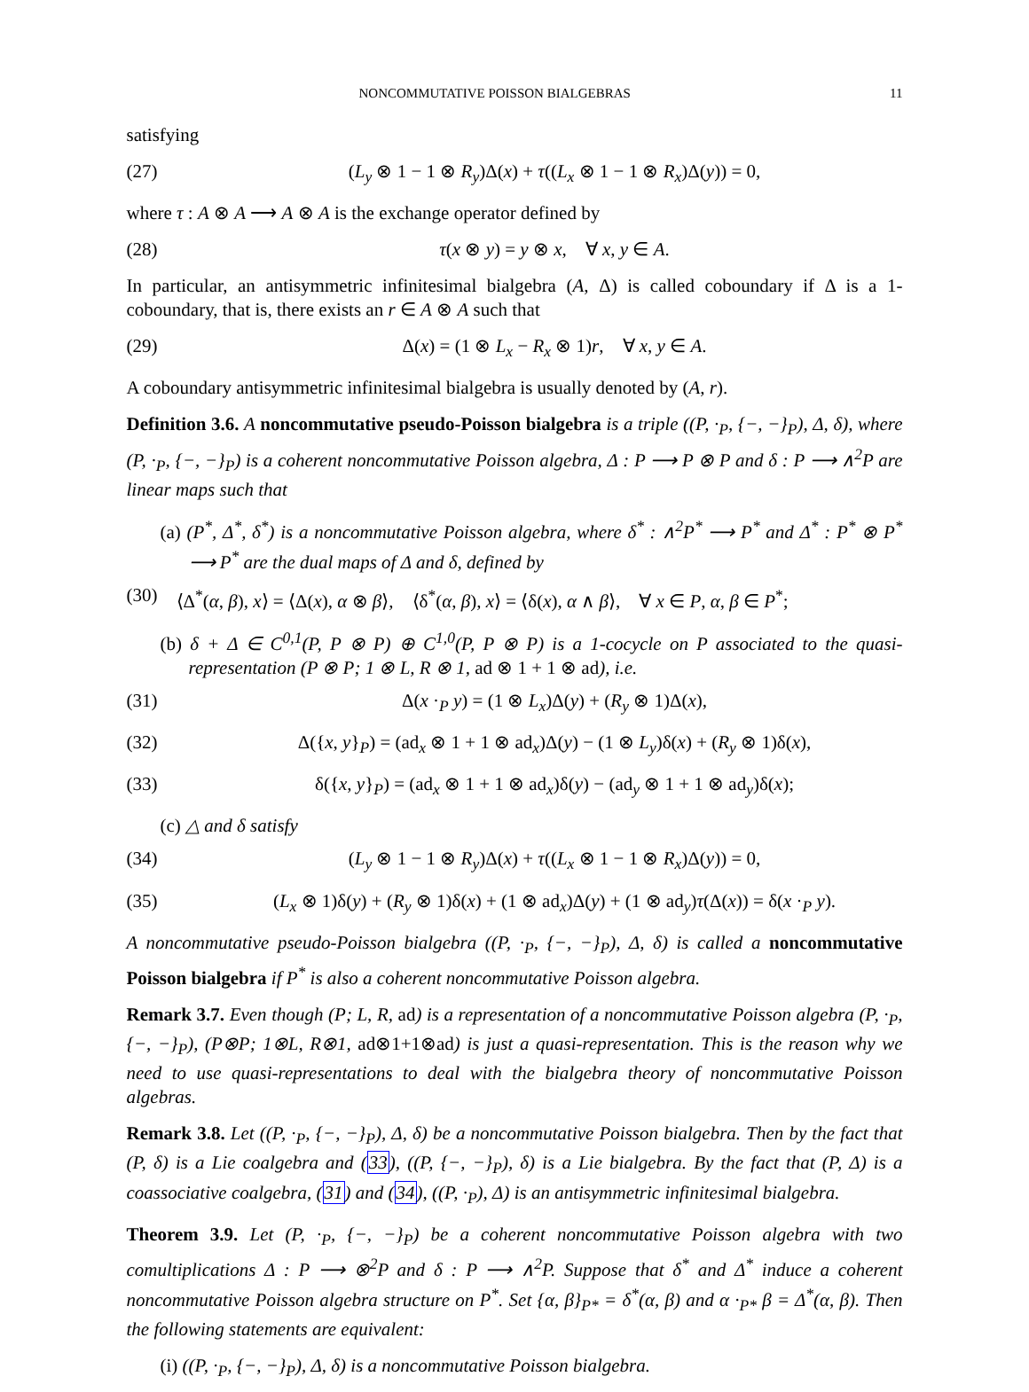NONCOMMUTATIVE POISSON BIALGEBRAS 11
satisfying
(27) (L<sub>y</sub> ⊗ 1 − 1 ⊗ R<sub>y</sub>)Δ(x) + τ((L<sub>x</sub> ⊗ 1 − 1 ⊗ R<sub>x</sub>)Δ(y)) = 0,
where τ : A ⊗ A ⟶ A ⊗ A is the exchange operator defined by
(28) τ(x ⊗ y) = y ⊗ x, ∀ x, y ∈ A.
In particular, an antisymmetric infinitesimal bialgebra (A, Δ) is called coboundary if Δ is a 1-coboundary, that is, there exists an r ∈ A ⊗ A such that
(29) Δ(x) = (1 ⊗ L<sub>x</sub> − R<sub>x</sub> ⊗ 1)r, ∀ x, y ∈ A.
A coboundary antisymmetric infinitesimal bialgebra is usually denoted by (A, r).
Definition 3.6. A noncommutative pseudo-Poisson bialgebra is a triple ((P, ·<sub>P</sub>, {−, −}<sub>P</sub>), Δ, δ), where (P, ·<sub>P</sub>, {−, −}<sub>P</sub>) is a coherent noncommutative Poisson algebra, Δ : P ⟶ P ⊗ P and δ : P ⟶ ∧<sup>2</sup>P are linear maps such that
(a) (P<sup>*</sup>, Δ<sup>*</sup>, δ<sup>*</sup>) is a noncommutative Poisson algebra, where δ<sup>*</sup> : ∧<sup>2</sup>P<sup>*</sup> ⟶ P<sup>*</sup> and Δ<sup>*</sup> : P<sup>*</sup> ⊗ P<sup>*</sup> ⟶ P<sup>*</sup> are the dual maps of Δ and δ, defined by
(30) ⟨Δ<sup>*</sup>(α, β), x⟩ = ⟨Δ(x), α ⊗ β⟩, ⟨δ<sup>*</sup>(α, β), x⟩ = ⟨δ(x), α ∧ β⟩, ∀ x ∈ P, α, β ∈ P<sup>*</sup>;
(b) δ + Δ ∈ C<sup>0,1</sup>(P, P ⊗ P) ⊕ C<sup>1,0</sup>(P, P ⊗ P) is a 1-cocycle on P associated to the quasi-representation (P ⊗ P; 1 ⊗ L, R ⊗ 1, ad ⊗ 1 + 1 ⊗ ad), i.e.
(31) Δ(x ·<sub>P</sub> y) = (1 ⊗ L<sub>x</sub>)Δ(y) + (R<sub>y</sub> ⊗ 1)Δ(x),
(32) Δ({x, y}<sub>P</sub>) = (ad<sub>x</sub> ⊗ 1 + 1 ⊗ ad<sub>x</sub>)Δ(y) − (1 ⊗ L<sub>y</sub>)δ(x) + (R<sub>y</sub> ⊗ 1)δ(x),
(33) δ({x, y}<sub>P</sub>) = (ad<sub>x</sub> ⊗ 1 + 1 ⊗ ad<sub>x</sub>)δ(y) − (ad<sub>y</sub> ⊗ 1 + 1 ⊗ ad<sub>y</sub>)δ(x);
(c) △ and δ satisfy
(34) (L<sub>y</sub> ⊗ 1 − 1 ⊗ R<sub>y</sub>)Δ(x) + τ((L<sub>x</sub> ⊗ 1 − 1 ⊗ R<sub>x</sub>)Δ(y)) = 0,
(35) (L<sub>x</sub> ⊗ 1)δ(y) + (R<sub>y</sub> ⊗ 1)δ(x) + (1 ⊗ ad<sub>x</sub>)Δ(y) + (1 ⊗ ad<sub>y</sub>)τ(Δ(x)) = δ(x ·<sub>P</sub> y).
A noncommutative pseudo-Poisson bialgebra ((P, ·<sub>P</sub>, {−, −}<sub>P</sub>), Δ, δ) is called a noncommutative Poisson bialgebra if P<sup>*</sup> is also a coherent noncommutative Poisson algebra.
Remark 3.7. Even though (P; L, R, ad) is a representation of a noncommutative Poisson algebra (P, ·<sub>P</sub>, {−, −}<sub>P</sub>), (P⊗P; 1⊗L, R⊗1, ad⊗1+1⊗ad) is just a quasi-representation. This is the reason why we need to use quasi-representations to deal with the bialgebra theory of noncommutative Poisson algebras.
Remark 3.8. Let ((P, ·<sub>P</sub>, {−, −}<sub>P</sub>), Δ, δ) be a noncommutative Poisson bialgebra. Then by the fact that (P, δ) is a Lie coalgebra and (33), ((P, {−, −}<sub>P</sub>), δ) is a Lie bialgebra. By the fact that (P, Δ) is a coassociative coalgebra, (31) and (34), ((P, ·<sub>P</sub>), Δ) is an antisymmetric infinitesimal bialgebra.
Theorem 3.9. Let (P, ·<sub>P</sub>, {−, −}<sub>P</sub>) be a coherent noncommutative Poisson algebra with two comultiplications Δ : P ⟶ ⊗<sup>2</sup>P and δ : P ⟶ ∧<sup>2</sup>P. Suppose that δ<sup>*</sup> and Δ<sup>*</sup> induce a coherent noncommutative Poisson algebra structure on P<sup>*</sup>. Set {α, β}<sub>P*</sub> = δ<sup>*</sup>(α, β) and α ·<sub>P*</sub> β = Δ<sup>*</sup>(α, β). Then the following statements are equivalent:
(i) ((P, ·<sub>P</sub>, {−, −}<sub>P</sub>), Δ, δ) is a noncommutative Poisson bialgebra.